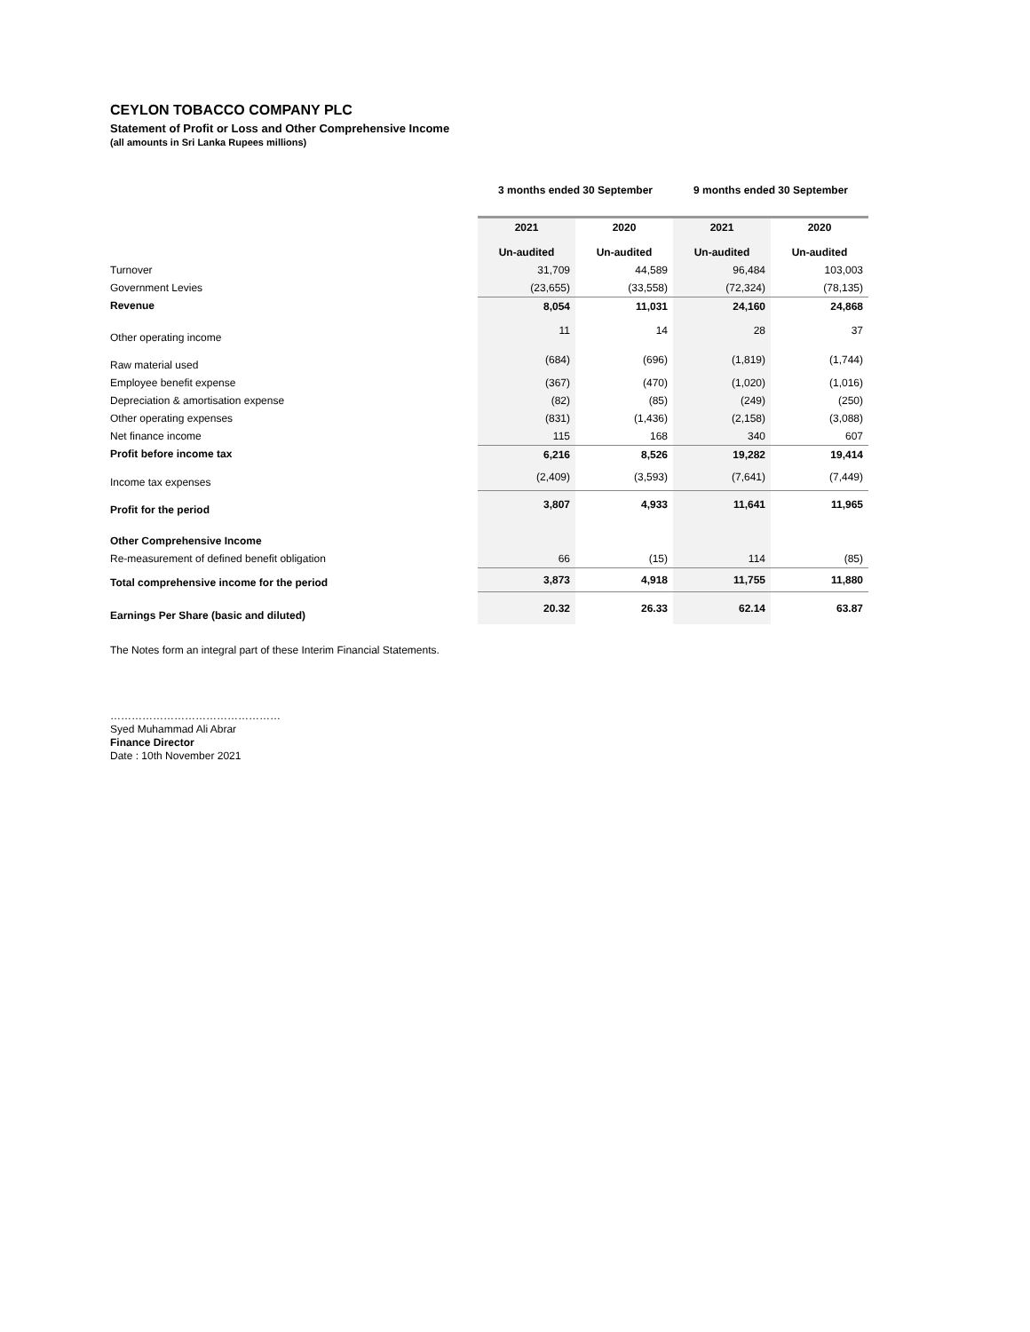CEYLON TOBACCO COMPANY PLC
Statement of Profit or Loss and Other Comprehensive Income
(all amounts in Sri Lanka Rupees millions)
| | 3 months ended 30 September | | 9 months ended 30 September | |
| --- | --- | --- | --- | --- |
| | 2021 Un-audited | 2020 Un-audited | 2021 Un-audited | 2020 Un-audited |
| Turnover | 31,709 | 44,589 | 96,484 | 103,003 |
| Government Levies | (23,655) | (33,558) | (72,324) | (78,135) |
| Revenue | 8,054 | 11,031 | 24,160 | 24,868 |
| Other operating income | 11 | 14 | 28 | 37 |
| Raw material used | (684) | (696) | (1,819) | (1,744) |
| Employee benefit expense | (367) | (470) | (1,020) | (1,016) |
| Depreciation & amortisation expense | (82) | (85) | (249) | (250) |
| Other operating expenses | (831) | (1,436) | (2,158) | (3,088) |
| Net finance income | 115 | 168 | 340 | 607 |
| Profit before income tax | 6,216 | 8,526 | 19,282 | 19,414 |
| Income tax expenses | (2,409) | (3,593) | (7,641) | (7,449) |
| Profit for the period | 3,807 | 4,933 | 11,641 | 11,965 |
| Other Comprehensive Income | | | | |
| Re-measurement of defined benefit obligation | 66 | (15) | 114 | (85) |
| Total comprehensive income for the period | 3,873 | 4,918 | 11,755 | 11,880 |
| Earnings Per Share (basic and diluted) | 20.32 | 26.33 | 62.14 | 63.87 |
The Notes form an integral part of these Interim Financial Statements.
…………………………………………
Syed Muhammad Ali Abrar
Finance Director
Date : 10th November 2021